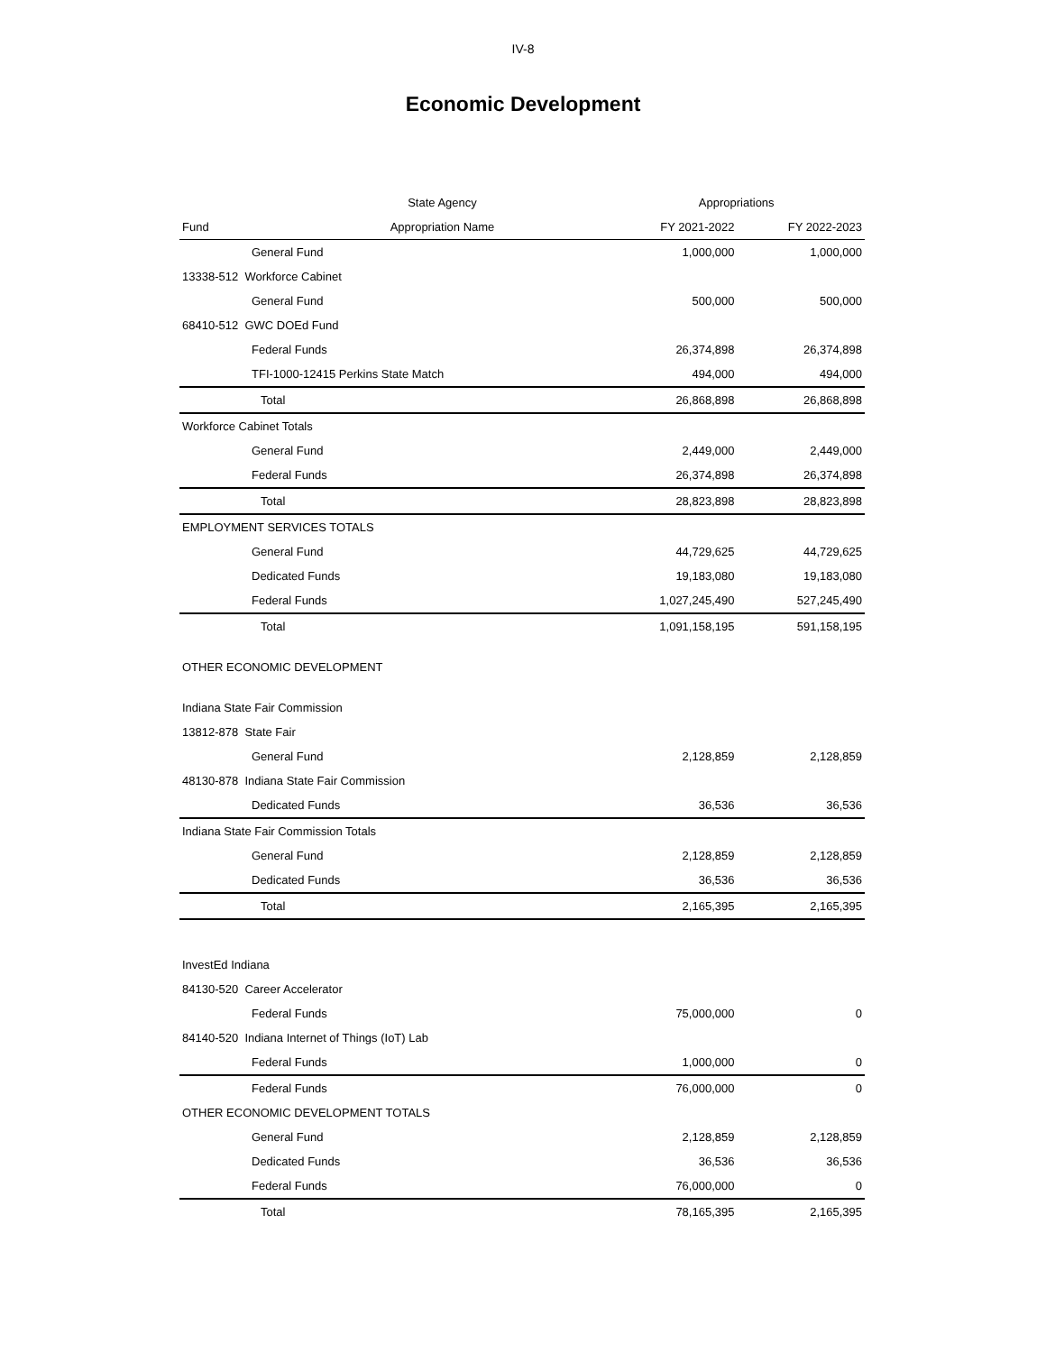IV-8
Economic Development
| | State Agency | Appropriations | |
| --- | --- | --- | --- |
| Fund | Appropriation Name | FY 2021-2022 | FY 2022-2023 |
| General Fund | | 1,000,000 | 1,000,000 |
| 13338-512 Workforce Cabinet | | | |
| General Fund | | 500,000 | 500,000 |
| 68410-512 GWC DOEd Fund | | | |
| Federal Funds | | 26,374,898 | 26,374,898 |
| TFI-1000-12415 Perkins State Match | | 494,000 | 494,000 |
| Total | | 26,868,898 | 26,868,898 |
| Workforce Cabinet Totals | | | |
| General Fund | | 2,449,000 | 2,449,000 |
| Federal Funds | | 26,374,898 | 26,374,898 |
| Total | | 28,823,898 | 28,823,898 |
| EMPLOYMENT SERVICES TOTALS | | | |
| General Fund | | 44,729,625 | 44,729,625 |
| Dedicated Funds | | 19,183,080 | 19,183,080 |
| Federal Funds | | 1,027,245,490 | 527,245,490 |
| Total | | 1,091,158,195 | 591,158,195 |
| OTHER ECONOMIC DEVELOPMENT | | | |
| Indiana State Fair Commission | | | |
| 13812-878 State Fair | | | |
| General Fund | | 2,128,859 | 2,128,859 |
| 48130-878 Indiana State Fair Commission | | | |
| Dedicated Funds | | 36,536 | 36,536 |
| Indiana State Fair Commission Totals | | | |
| General Fund | | 2,128,859 | 2,128,859 |
| Dedicated Funds | | 36,536 | 36,536 |
| Total | | 2,165,395 | 2,165,395 |
| InvestEd Indiana | | | |
| 84130-520 Career Accelerator | | | |
| Federal Funds | | 75,000,000 | 0 |
| 84140-520 Indiana Internet of Things (IoT) Lab | | | |
| Federal Funds | | 1,000,000 | 0 |
| Federal Funds | | 76,000,000 | 0 |
| OTHER ECONOMIC DEVELOPMENT TOTALS | | | |
| General Fund | | 2,128,859 | 2,128,859 |
| Dedicated Funds | | 36,536 | 36,536 |
| Federal Funds | | 76,000,000 | 0 |
| Total | | 78,165,395 | 2,165,395 |